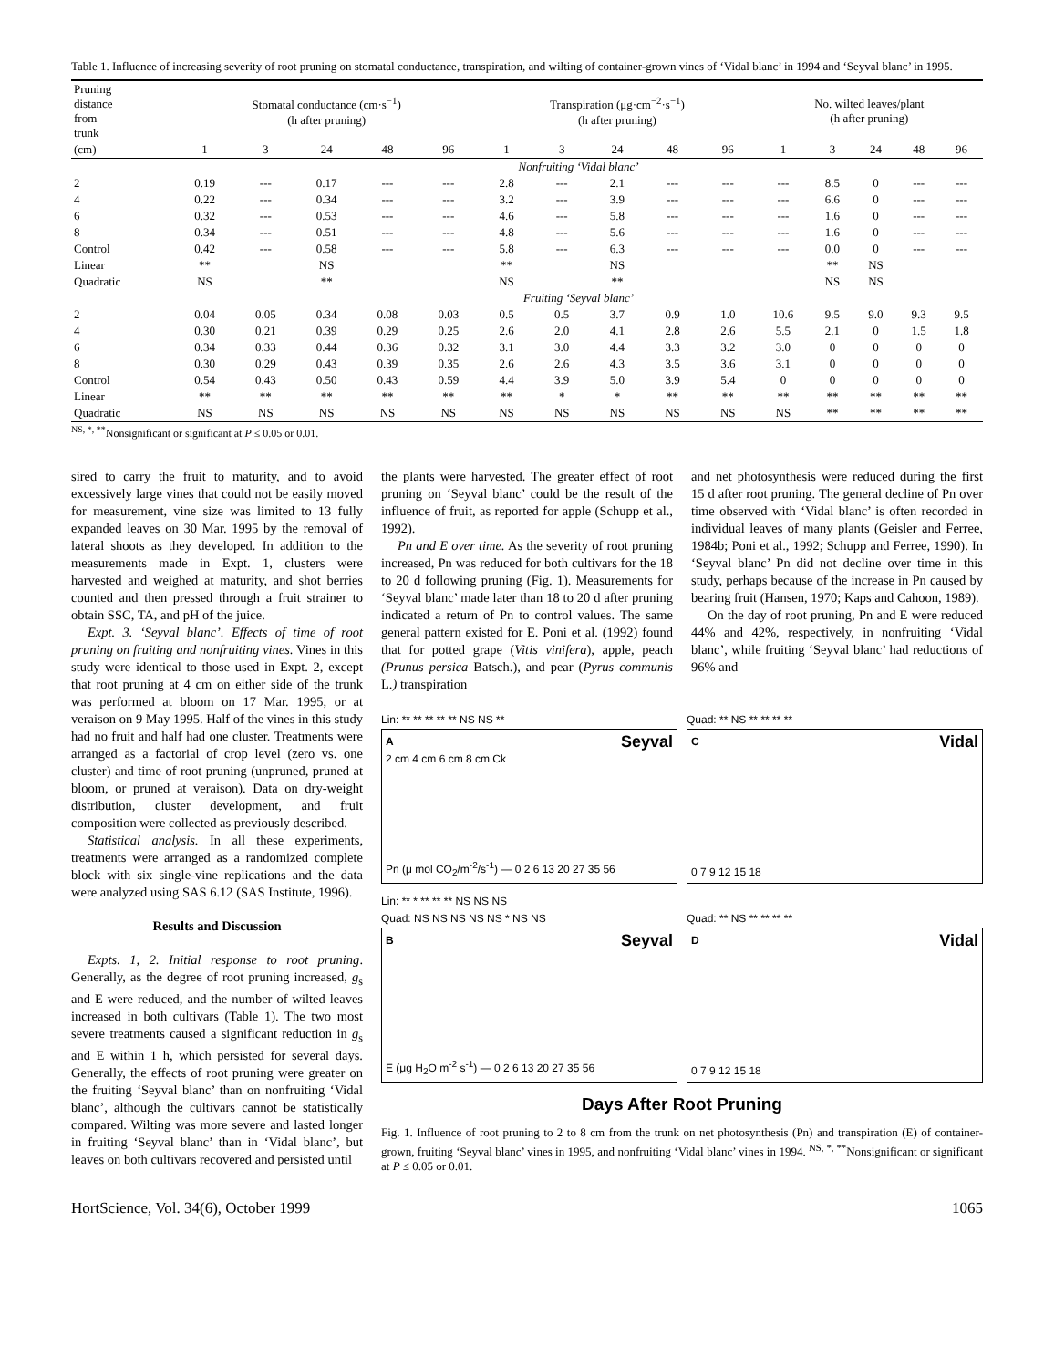Table 1. Influence of increasing severity of root pruning on stomatal conductance, transpiration, and wilting of container-grown vines of ‘Vidal blanc’ in 1994 and ‘Seyval blanc’ in 1995.
| Pruning distance from trunk | Stomatal conductance (cm·s<sup>−1</sup>) (h after pruning) | | | | | Transpiration (μg·cm<sup>−2</sup>·s<sup>−1</sup>) (h after pruning) | | | | | No. wilted leaves/plant (h after pruning) | | | | |
| (cm) | 1 | 3 | 24 | 48 | 96 | 1 | 3 | 24 | 48 | 96 | 1 | 3 | 24 | 48 | 96 |
| | Nonfruiting ‘Vidal blanc’ | | | | | | | | | | | | | | |
| 2 | 0.19 | --- | 0.17 | --- | --- | 2.8 | --- | 2.1 | --- | --- | --- | 8.5 | 0 | --- | --- |
| 4 | 0.22 | --- | 0.34 | --- | --- | 3.2 | --- | 3.9 | --- | --- | --- | 6.6 | 0 | --- | --- |
| 6 | 0.32 | --- | 0.53 | --- | --- | 4.6 | --- | 5.8 | --- | --- | --- | 1.6 | 0 | --- | --- |
| 8 | 0.34 | --- | 0.51 | --- | --- | 4.8 | --- | 5.6 | --- | --- | --- | 1.6 | 0 | --- | --- |
| Control | 0.42 | --- | 0.58 | --- | --- | 5.8 | --- | 6.3 | --- | --- | --- | 0.0 | 0 | --- | --- |
| Linear | ** | | NS | | | ** | | NS | | | | ** | NS | | |
| Quadratic | NS | | ** | | | NS | | ** | | | | NS | NS | | |
| | Fruiting ‘Seyval blanc’ | | | | | | | | | | | | | | |
| 2 | 0.04 | 0.05 | 0.34 | 0.08 | 0.03 | 0.5 | 0.5 | 3.7 | 0.9 | 1.0 | 10.6 | 9.5 | 9.0 | 9.3 | 9.5 |
| 4 | 0.30 | 0.21 | 0.39 | 0.29 | 0.25 | 2.6 | 2.0 | 4.1 | 2.8 | 2.6 | 5.5 | 2.1 | 0 | 1.5 | 1.8 |
| 6 | 0.34 | 0.33 | 0.44 | 0.36 | 0.32 | 3.1 | 3.0 | 4.4 | 3.3 | 3.2 | 3.0 | 0 | 0 | 0 | 0 |
| 8 | 0.30 | 0.29 | 0.43 | 0.39 | 0.35 | 2.6 | 2.6 | 4.3 | 3.5 | 3.6 | 3.1 | 0 | 0 | 0 | 0 |
| Control | 0.54 | 0.43 | 0.50 | 0.43 | 0.59 | 4.4 | 3.9 | 5.0 | 3.9 | 5.4 | 0 | 0 | 0 | 0 | 0 |
| Linear | ** | ** | ** | ** | ** | ** | * | * | ** | ** | ** | ** | ** | ** | ** |
| Quadratic | NS | NS | NS | NS | NS | NS | NS | NS | NS | NS | NS | ** | ** | ** | ** |
<sup>NS, *, **</sup>Nonsignificant or significant at P ≤ 0.05 or 0.01.
sired to carry the fruit to maturity, and to avoid excessively large vines that could not be easily moved for measurement, vine size was limited to 13 fully expanded leaves on 30 Mar. 1995 by the removal of lateral shoots as they developed. In addition to the measurements made in Expt. 1, clusters were harvested and weighed at maturity, and shot berries counted and then pressed through a fruit strainer to obtain SSC, TA, and pH of the juice.
Expt. 3. ‘Seyval blanc’. Effects of time of root pruning on fruiting and nonfruiting vines. Vines in this study were identical to those used in Expt. 2, except that root pruning at 4 cm on either side of the trunk was performed at bloom on 17 Mar. 1995, or at veraison on 9 May 1995. Half of the vines in this study had no fruit and half had one cluster. Treatments were arranged as a factorial of crop level (zero vs. one cluster) and time of root pruning (unpruned, pruned at bloom, or pruned at veraison). Data on dry-weight distribution, cluster development, and fruit composition were collected as previously described.
Statistical analysis. In all these experiments, treatments were arranged as a randomized complete block with six single-vine replications and the data were analyzed using SAS 6.12 (SAS Institute, 1996).
Results and Discussion
Expts. 1, 2. Initial response to root pruning. Generally, as the degree of root pruning increased, g<sub>s</sub> and E were reduced, and the number of wilted leaves increased in both cultivars (Table 1). The two most severe treatments caused a significant reduction in g<sub>s</sub> and E within 1 h, which persisted for several days. Generally, the effects of root pruning were greater on the fruiting ‘Seyval blanc’ than on nonfruiting ‘Vidal blanc’, although the cultivars cannot be statistically compared. Wilting was more severe and lasted longer in fruiting ‘Seyval blanc’ than in ‘Vidal blanc’, but leaves on both cultivars recovered and persisted until
the plants were harvested. The greater effect of root pruning on ‘Seyval blanc’ could be the result of the influence of fruit, as reported for apple (Schupp et al., 1992).
Pn and E over time. As the severity of root pruning increased, Pn was reduced for both cultivars for the 18 to 20 d following pruning (Fig. 1). Measurements for ‘Seyval blanc’ made later than 18 to 20 d after pruning indicated a return of Pn to control values. The same general pattern existed for E. Poni et al. (1992) found that for potted grape (Vitis vinifera), apple, peach (Prunus persica Batsch.), and pear (Pyrus communis L.) transpiration
and net photosynthesis were reduced during the first 15 d after root pruning. The general decline of Pn over time observed with ‘Vidal blanc’ is often recorded in individual leaves of many plants (Geisler and Ferree, 1984b; Poni et al., 1992; Schupp and Ferree, 1990). In ‘Seyval blanc’ Pn did not decline over time in this study, perhaps because of the increase in Pn caused by bearing fruit (Hansen, 1970; Kaps and Cahoon, 1989).
On the day of root pruning, Pn and E were reduced 44% and 42%, respectively, in nonfruiting ‘Vidal blanc’, while fruiting ‘Seyval blanc’ had reductions of 96% and
Lin: ** ** ** ** ** NS NS **
A Seyval
2 cm 4 cm 6 cm 8 cm Ck
Pn (μ mol CO<sub>2</sub>/m<sup>-2</sup>/s<sup>-1</sup>) — 0 2 6 13 20 27 35 56
Quad: ** NS ** ** ** **
C Vidal
0 7 9 12 15 18
Lin: ** * ** ** ** NS NS NS
Quad: NS NS NS NS NS * NS NS
B Seyval
E (μg H<sub>2</sub>O m<sup>-2</sup> s<sup>-1</sup>) — 0 2 6 13 20 27 35 56
Quad: ** NS ** ** ** **
D Vidal
0 7 9 12 15 18
Days After Root Pruning
Fig. 1. Influence of root pruning to 2 to 8 cm from the trunk on net photosynthesis (Pn) and transpiration (E) of container-grown, fruiting ‘Seyval blanc’ vines in 1995, and nonfruiting ‘Vidal blanc’ vines in 1994. <sup>NS, *, **</sup>Nonsignificant or significant at P ≤ 0.05 or 0.01.
HortScience, Vol. 34(6), October 1999 1065